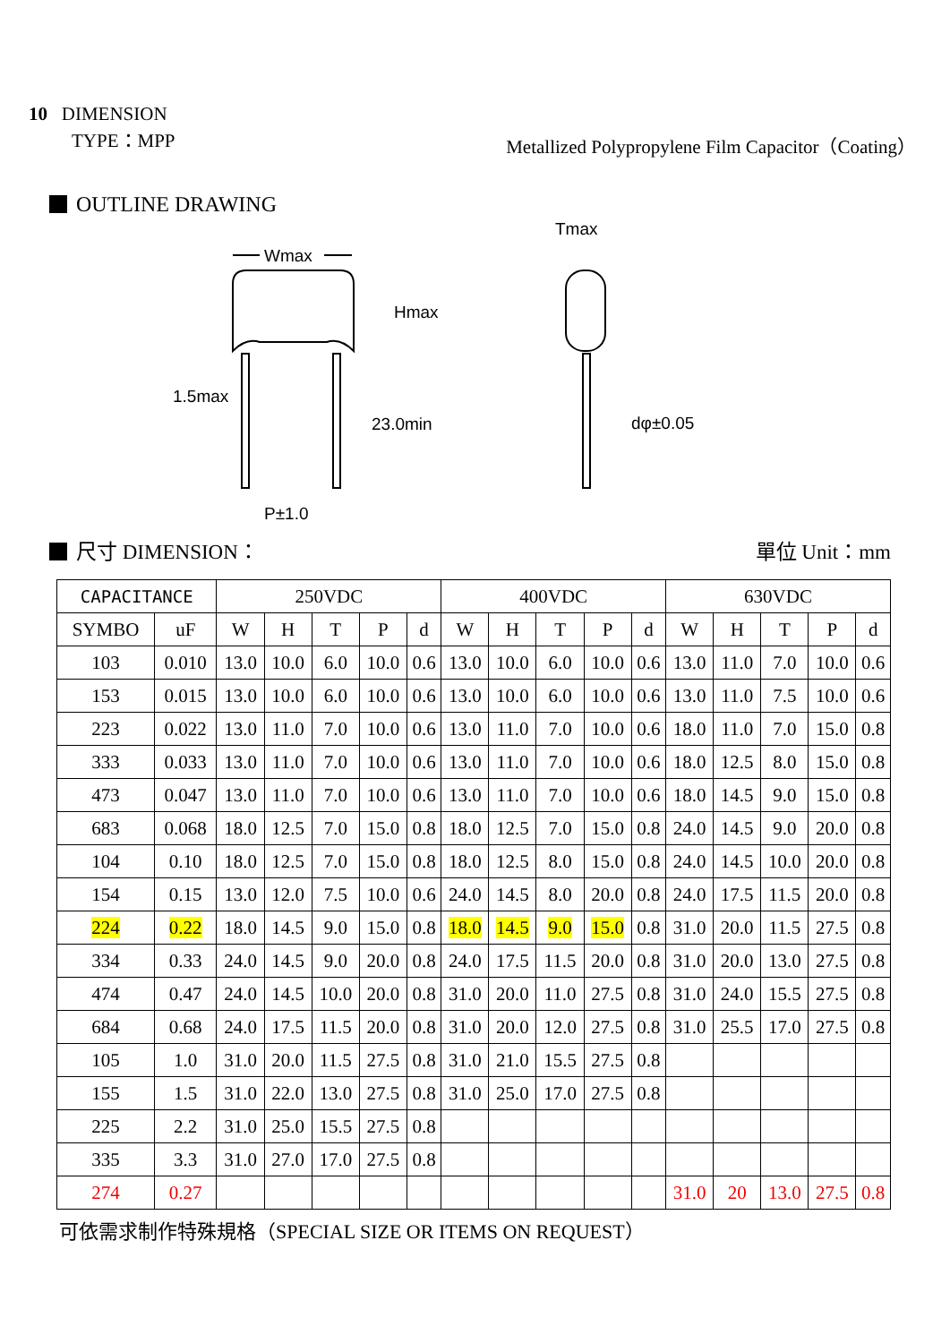10 DIMENSION
TYPE：MPP Metallized Polypropylene Film Capacitor（Coating）
OUTLINE DRAWING
Wmax
Hmax
1.5max
23.0min
P±1.0
Tmax
dφ±0.05
尺寸 DIMENSION： 單位 Unit：mm
| CAPACITANCE | | 250VDC | | | | | 400VDC | | | | | 630VDC | | | | |
| --- | --- | --- | --- | --- | --- | --- | --- | --- | --- | --- | --- | --- | --- | --- | --- | --- |
| SYMBO | uF | W | H | T | P | d | W | H | T | P | d | W | H | T | P | d |
| 103 | 0.010 | 13.0 | 10.0 | 6.0 | 10.0 | 0.6 | 13.0 | 10.0 | 6.0 | 10.0 | 0.6 | 13.0 | 11.0 | 7.0 | 10.0 | 0.6 |
| 153 | 0.015 | 13.0 | 10.0 | 6.0 | 10.0 | 0.6 | 13.0 | 10.0 | 6.0 | 10.0 | 0.6 | 13.0 | 11.0 | 7.5 | 10.0 | 0.6 |
| 223 | 0.022 | 13.0 | 11.0 | 7.0 | 10.0 | 0.6 | 13.0 | 11.0 | 7.0 | 10.0 | 0.6 | 18.0 | 11.0 | 7.0 | 15.0 | 0.8 |
| 333 | 0.033 | 13.0 | 11.0 | 7.0 | 10.0 | 0.6 | 13.0 | 11.0 | 7.0 | 10.0 | 0.6 | 18.0 | 12.5 | 8.0 | 15.0 | 0.8 |
| 473 | 0.047 | 13.0 | 11.0 | 7.0 | 10.0 | 0.6 | 13.0 | 11.0 | 7.0 | 10.0 | 0.6 | 18.0 | 14.5 | 9.0 | 15.0 | 0.8 |
| 683 | 0.068 | 18.0 | 12.5 | 7.0 | 15.0 | 0.8 | 18.0 | 12.5 | 7.0 | 15.0 | 0.8 | 24.0 | 14.5 | 9.0 | 20.0 | 0.8 |
| 104 | 0.10 | 18.0 | 12.5 | 7.0 | 15.0 | 0.8 | 18.0 | 12.5 | 8.0 | 15.0 | 0.8 | 24.0 | 14.5 | 10.0 | 20.0 | 0.8 |
| 154 | 0.15 | 13.0 | 12.0 | 7.5 | 10.0 | 0.6 | 24.0 | 14.5 | 8.0 | 20.0 | 0.8 | 24.0 | 17.5 | 11.5 | 20.0 | 0.8 |
| 224 | 0.22 | 18.0 | 14.5 | 9.0 | 15.0 | 0.8 | 18.0 | 14.5 | 9.0 | 15.0 | 0.8 | 31.0 | 20.0 | 11.5 | 27.5 | 0.8 |
| 334 | 0.33 | 24.0 | 14.5 | 9.0 | 20.0 | 0.8 | 24.0 | 17.5 | 11.5 | 20.0 | 0.8 | 31.0 | 20.0 | 13.0 | 27.5 | 0.8 |
| 474 | 0.47 | 24.0 | 14.5 | 10.0 | 20.0 | 0.8 | 31.0 | 20.0 | 11.0 | 27.5 | 0.8 | 31.0 | 24.0 | 15.5 | 27.5 | 0.8 |
| 684 | 0.68 | 24.0 | 17.5 | 11.5 | 20.0 | 0.8 | 31.0 | 20.0 | 12.0 | 27.5 | 0.8 | 31.0 | 25.5 | 17.0 | 27.5 | 0.8 |
| 105 | 1.0 | 31.0 | 20.0 | 11.5 | 27.5 | 0.8 | 31.0 | 21.0 | 15.5 | 27.5 | 0.8 | | | | | |
| 155 | 1.5 | 31.0 | 22.0 | 13.0 | 27.5 | 0.8 | 31.0 | 25.0 | 17.0 | 27.5 | 0.8 | | | | | |
| 225 | 2.2 | 31.0 | 25.0 | 15.5 | 27.5 | 0.8 | | | | | | | | | | |
| 335 | 3.3 | 31.0 | 27.0 | 17.0 | 27.5 | 0.8 | | | | | | | | | | |
| 274 | 0.27 | | | | | | | | | | | 31.0 | 20 | 13.0 | 27.5 | 0.8 |
可依需求制作特殊規格（SPECIAL SIZE OR ITEMS ON REQUEST）